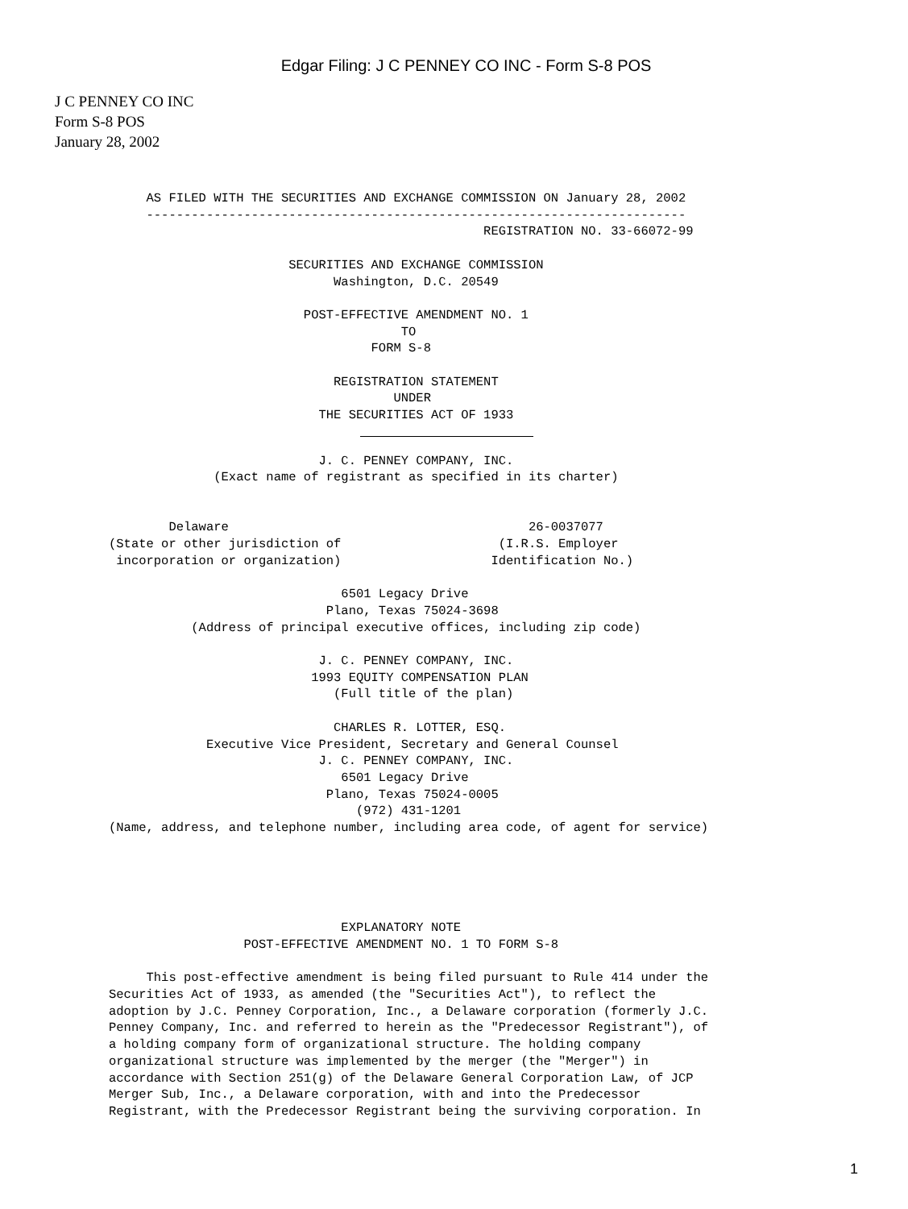Edgar Filing: J C PENNEY CO INC - Form S-8 POS
J C PENNEY CO INC
Form S-8 POS
January 28, 2002
     AS FILED WITH THE SECURITIES AND EXCHANGE COMMISSION ON January 28, 2002
     ------------------------------------------------------------------------
                                                  REGISTRATION NO. 33-66072-99

                        SECURITIES AND EXCHANGE COMMISSION
                              Washington, D.C. 20549

                          POST-EFFECTIVE AMENDMENT NO. 1
                                       TO
                                   FORM S-8

                              REGISTRATION STATEMENT
                                      UNDER
                            THE SECURITIES ACT OF 1933
                            J. C. PENNEY COMPANY, INC.
              (Exact name of registrant as specified in its charter)


        Delaware                                        26-0037077
(State or other jurisdiction of                     (I.R.S. Employer
 incorporation or organization)                    Identification No.)

                               6501 Legacy Drive
                             Plano, Texas 75024-3698
           (Address of principal executive offices, including zip code)

                            J. C. PENNEY COMPANY, INC.
                           1993 EQUITY COMPENSATION PLAN
                              (Full title of the plan)

                              CHARLES R. LOTTER, ESQ.
             Executive Vice President, Secretary and General Counsel
                            J. C. PENNEY COMPANY, INC.
                               6501 Legacy Drive
                             Plano, Texas 75024-0005
                                 (972) 431-1201
(Name, address, and telephone number, including area code, of agent for service)





                               EXPLANATORY NOTE
                  POST-EFFECTIVE AMENDMENT NO. 1 TO FORM S-8

     This post-effective amendment is being filed pursuant to Rule 414 under the
Securities Act of 1933, as amended (the "Securities Act"), to reflect the
adoption by J.C. Penney Corporation, Inc., a Delaware corporation (formerly J.C.
Penney Company, Inc. and referred to herein as the "Predecessor Registrant"), of
a holding company form of organizational structure. The holding company
organizational structure was implemented by the merger (the "Merger") in
accordance with Section 251(g) of the Delaware General Corporation Law, of JCP
Merger Sub, Inc., a Delaware corporation, with and into the Predecessor
Registrant, with the Predecessor Registrant being the surviving corporation. In
1